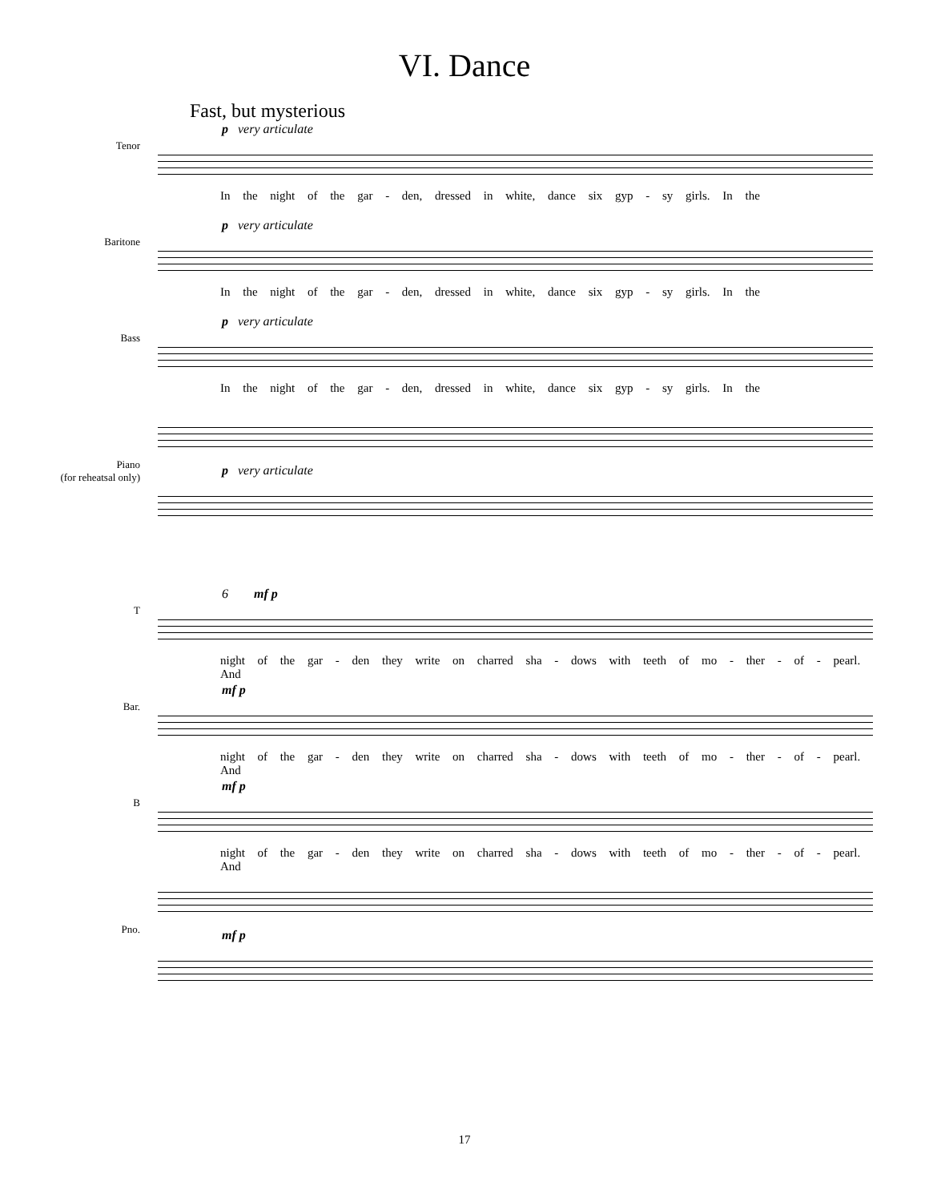VI. Dance
Fast, but mysterious
Tenor
p very articulate
In the night of the gar - den, dressed in white, dance six gyp - sy girls. In the
Baritone
p very articulate
In the night of the gar - den, dressed in white, dance six gyp - sy girls. In the
Bass
p very articulate
In the night of the gar - den, dressed in white, dance six gyp - sy girls. In the
Piano
(for reheatsal only)
p very articulate
T
6 mf p
night of the gar - den they write on charred sha - dows with teeth of mo - ther - of - pearl. And
Bar.
mf p
night of the gar - den they write on charred sha - dows with teeth of mo - ther - of - pearl. And
B
mf p
night of the gar - den they write on charred sha - dows with teeth of mo - ther - of - pearl. And
Pno.
mf p
17